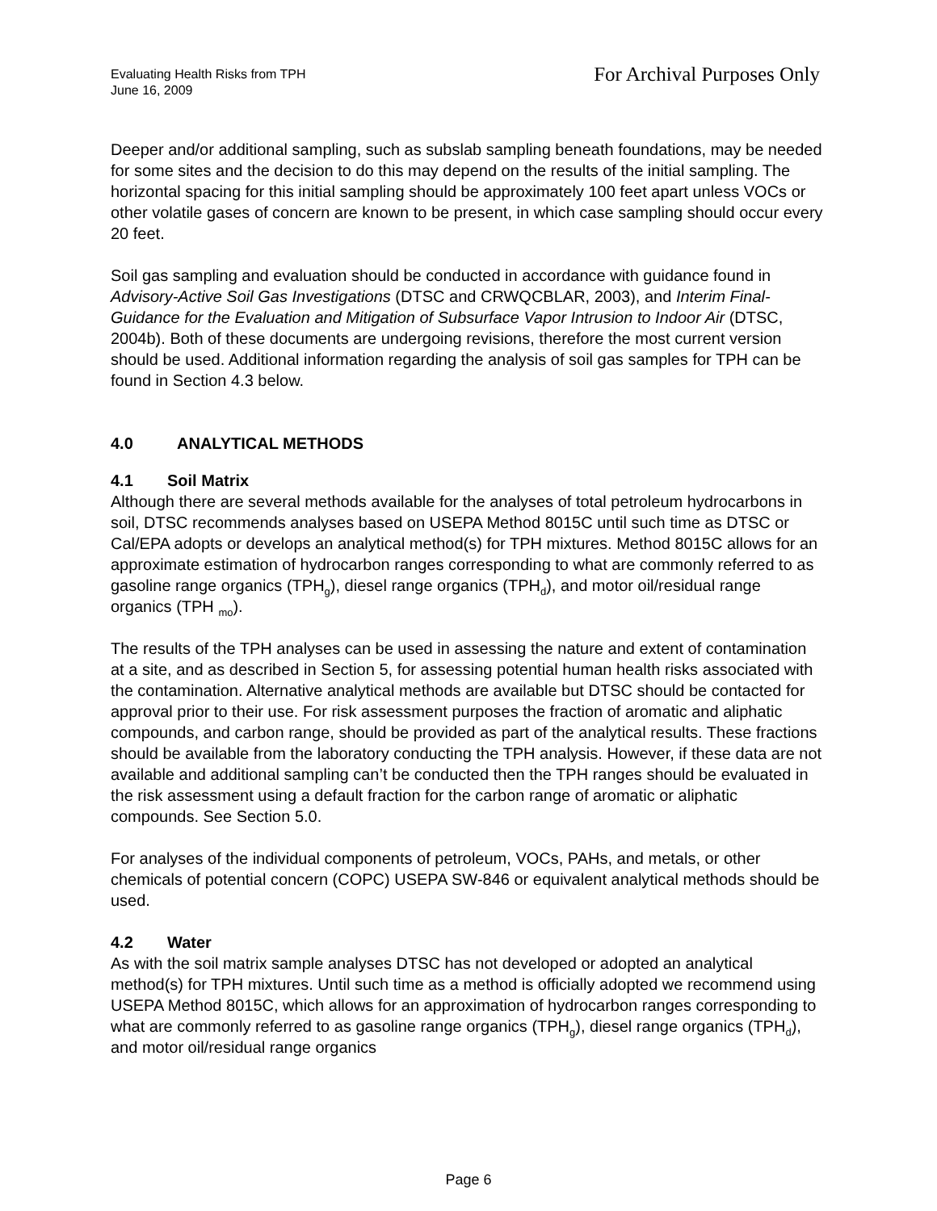Evaluating Health Risks from TPH
June 16, 2009
For Archival Purposes Only
Deeper and/or additional sampling, such as subslab sampling beneath foundations, may be needed for some sites and the decision to do this may depend on the results of the initial sampling. The horizontal spacing for this initial sampling should be approximately 100 feet apart unless VOCs or other volatile gases of concern are known to be present, in which case sampling should occur every 20 feet.
Soil gas sampling and evaluation should be conducted in accordance with guidance found in Advisory-Active Soil Gas Investigations (DTSC and CRWQCBLAR, 2003), and Interim Final- Guidance for the Evaluation and Mitigation of Subsurface Vapor Intrusion to Indoor Air (DTSC, 2004b). Both of these documents are undergoing revisions, therefore the most current version should be used. Additional information regarding the analysis of soil gas samples for TPH can be found in Section 4.3 below.
4.0 ANALYTICAL METHODS
4.1 Soil Matrix
Although there are several methods available for the analyses of total petroleum hydrocarbons in soil, DTSC recommends analyses based on USEPA Method 8015C until such time as DTSC or Cal/EPA adopts or develops an analytical method(s) for TPH mixtures. Method 8015C allows for an approximate estimation of hydrocarbon ranges corresponding to what are commonly referred to as gasoline range organics (TPH<sub>g</sub>), diesel range organics (TPH<sub>d</sub>), and motor oil/residual range organics (TPH <sub>mo</sub>).
The results of the TPH analyses can be used in assessing the nature and extent of contamination at a site, and as described in Section 5, for assessing potential human health risks associated with the contamination. Alternative analytical methods are available but DTSC should be contacted for approval prior to their use. For risk assessment purposes the fraction of aromatic and aliphatic compounds, and carbon range, should be provided as part of the analytical results. These fractions should be available from the laboratory conducting the TPH analysis. However, if these data are not available and additional sampling can’t be conducted then the TPH ranges should be evaluated in the risk assessment using a default fraction for the carbon range of aromatic or aliphatic compounds. See Section 5.0.
For analyses of the individual components of petroleum, VOCs, PAHs, and metals, or other chemicals of potential concern (COPC) USEPA SW-846 or equivalent analytical methods should be used.
4.2 Water
As with the soil matrix sample analyses DTSC has not developed or adopted an analytical method(s) for TPH mixtures. Until such time as a method is officially adopted we recommend using USEPA Method 8015C, which allows for an approximation of hydrocarbon ranges corresponding to what are commonly referred to as gasoline range organics (TPH<sub>g</sub>), diesel range organics (TPH<sub>d</sub>), and motor oil/residual range organics
Page 6